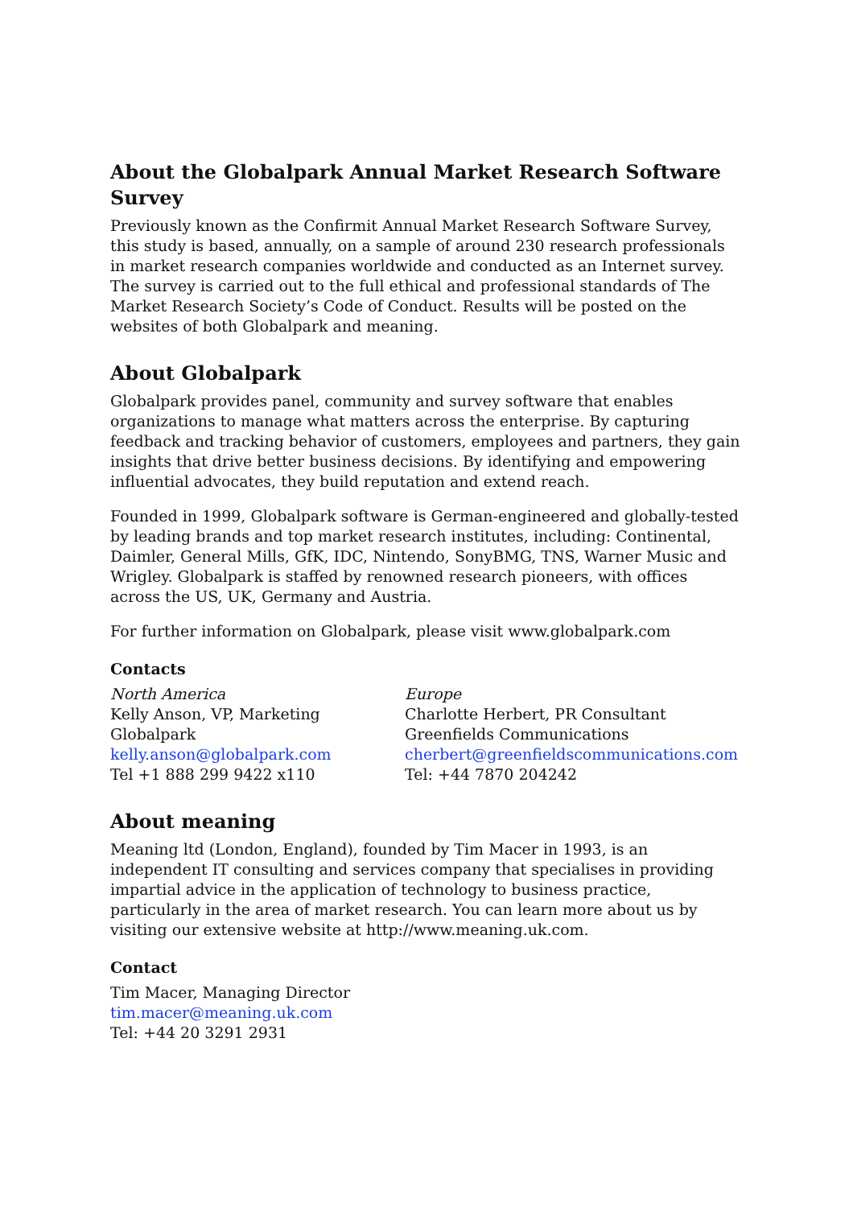About the Globalpark Annual Market Research Software Survey
Previously known as the Confirmit Annual Market Research Software Survey, this study is based, annually, on a sample of around 230 research professionals in market research companies worldwide and conducted as an Internet survey. The survey is carried out to the full ethical and professional standards of The Market Research Society’s Code of Conduct. Results will be posted on the websites of both Globalpark and meaning.
About Globalpark
Globalpark provides panel, community and survey software that enables organizations to manage what matters across the enterprise. By capturing feedback and tracking behavior of customers, employees and partners, they gain insights that drive better business decisions. By identifying and empowering influential advocates, they build reputation and extend reach.
Founded in 1999, Globalpark software is German-engineered and globally-tested by leading brands and top market research institutes, including: Continental, Daimler, General Mills, GfK, IDC, Nintendo, SonyBMG, TNS, Warner Music and Wrigley. Globalpark is staffed by renowned research pioneers, with offices across the US, UK, Germany and Austria.
For further information on Globalpark, please visit www.globalpark.com
Contacts
North America
Kelly Anson, VP, Marketing
Globalpark
kelly.anson@globalpark.com
Tel +1 888 299 9422 x110
Europe
Charlotte Herbert, PR Consultant
Greenfields Communications
cherbert@greenfieldscommunications.com
Tel: +44 7870 204242
About meaning
Meaning ltd (London, England), founded by Tim Macer in 1993, is an independent IT consulting and services company that specialises in providing impartial advice in the application of technology to business practice, particularly in the area of market research. You can learn more about us by visiting our extensive website at http://www.meaning.uk.com.
Contact
Tim Macer, Managing Director
tim.macer@meaning.uk.com
Tel: +44 20 3291 2931